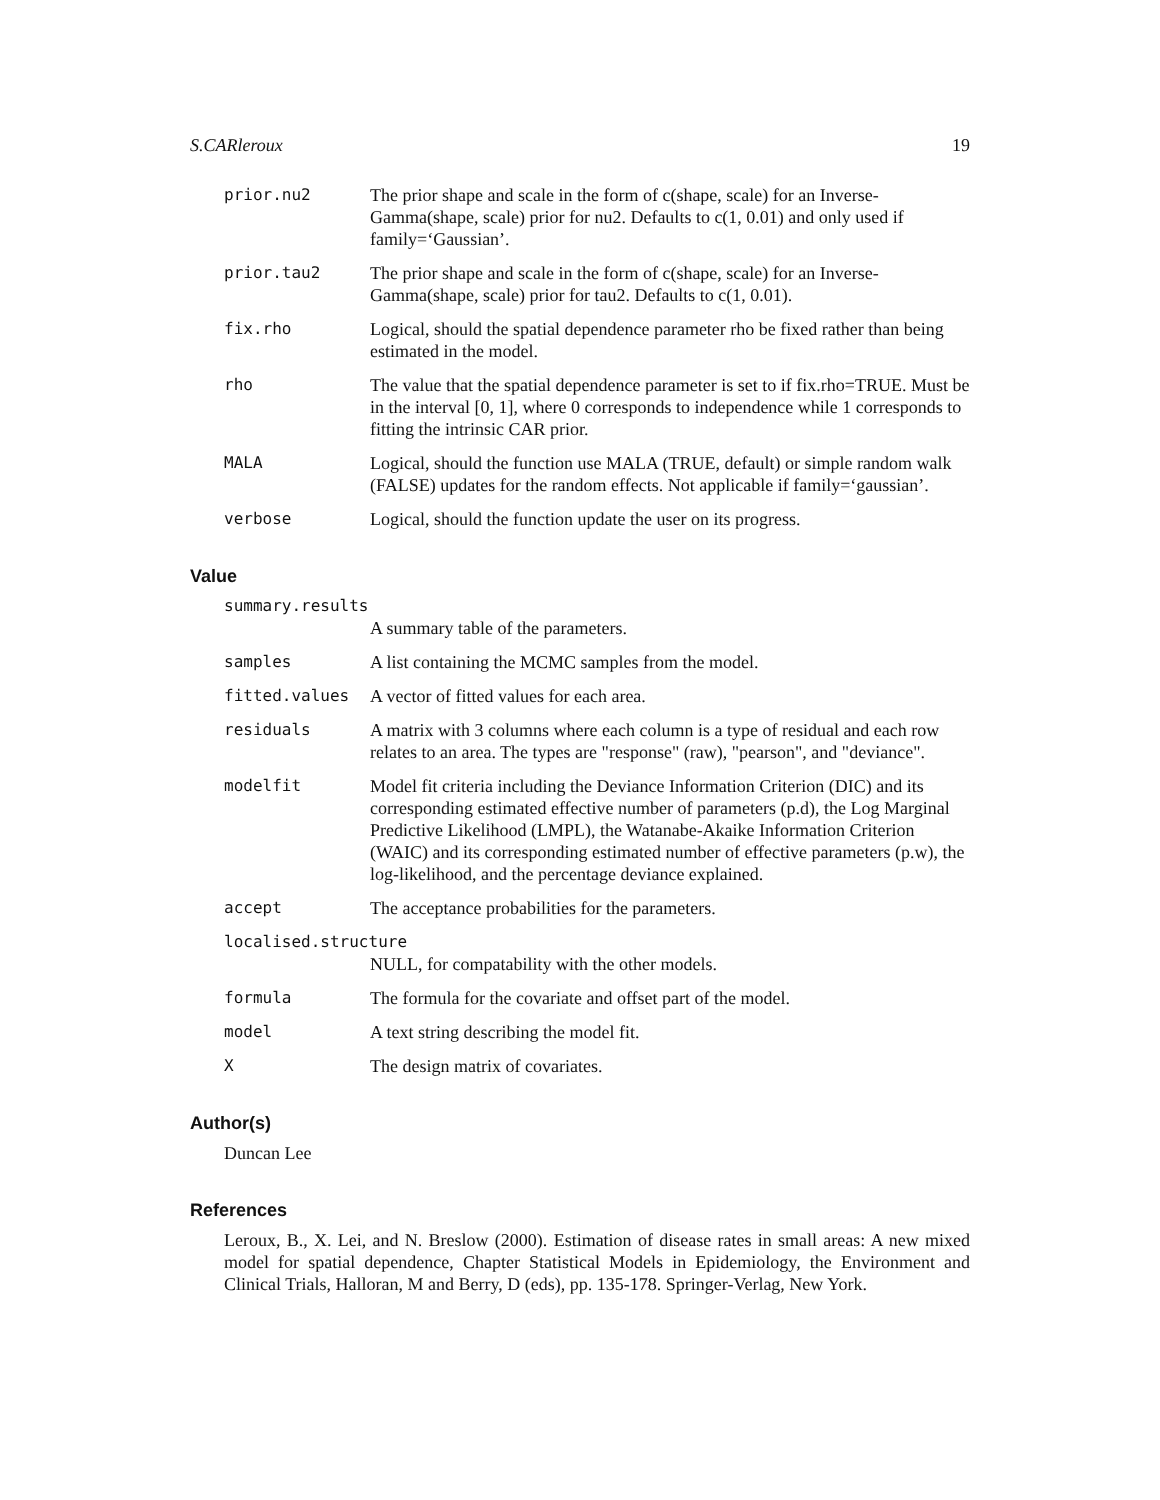S.CARleroux 19
prior.nu2 The prior shape and scale in the form of c(shape, scale) for an Inverse-Gamma(shape, scale) prior for nu2. Defaults to c(1, 0.01) and only used if family=‘Gaussian’.
prior.tau2 The prior shape and scale in the form of c(shape, scale) for an Inverse-Gamma(shape, scale) prior for tau2. Defaults to c(1, 0.01).
fix.rho Logical, should the spatial dependence parameter rho be fixed rather than being estimated in the model.
rho The value that the spatial dependence parameter is set to if fix.rho=TRUE. Must be in the interval [0, 1], where 0 corresponds to independence while 1 corresponds to fitting the intrinsic CAR prior.
MALA Logical, should the function use MALA (TRUE, default) or simple random walk (FALSE) updates for the random effects. Not applicable if family=‘gaussian’.
verbose Logical, should the function update the user on its progress.
Value
summary.results
A summary table of the parameters.
samples A list containing the MCMC samples from the model.
fitted.values A vector of fitted values for each area.
residuals A matrix with 3 columns where each column is a type of residual and each row relates to an area. The types are "response" (raw), "pearson", and "deviance".
modelfit Model fit criteria including the Deviance Information Criterion (DIC) and its corresponding estimated effective number of parameters (p.d), the Log Marginal Predictive Likelihood (LMPL), the Watanabe-Akaike Information Criterion (WAIC) and its corresponding estimated number of effective parameters (p.w), the log-likelihood, and the percentage deviance explained.
accept The acceptance probabilities for the parameters.
localised.structure
NULL, for compatability with the other models.
formula The formula for the covariate and offset part of the model.
model A text string describing the model fit.
X The design matrix of covariates.
Author(s)
Duncan Lee
References
Leroux, B., X. Lei, and N. Breslow (2000). Estimation of disease rates in small areas: A new mixed model for spatial dependence, Chapter Statistical Models in Epidemiology, the Environment and Clinical Trials, Halloran, M and Berry, D (eds), pp. 135-178. Springer-Verlag, New York.